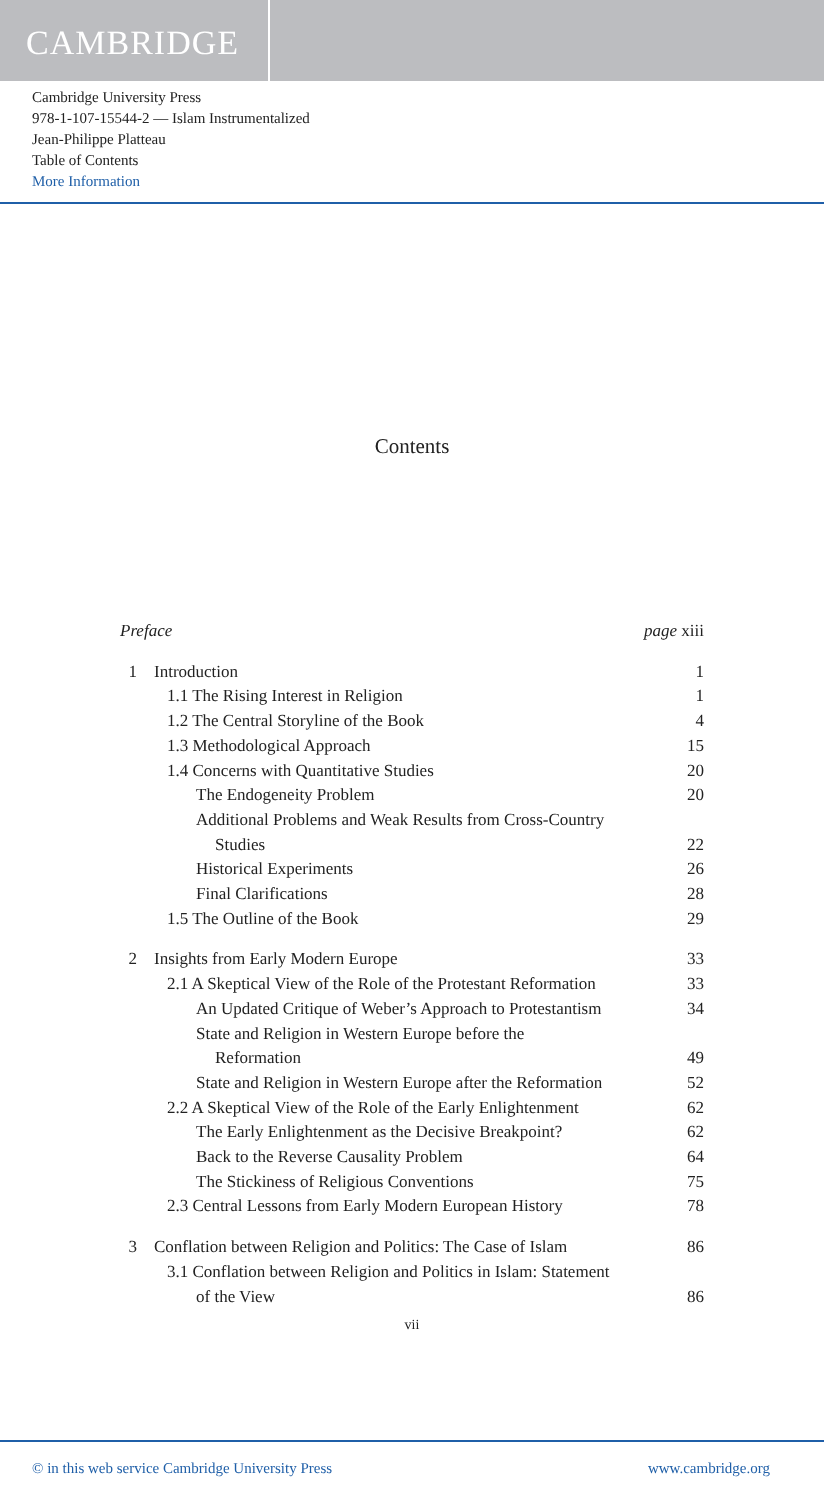CAMBRIDGE
Cambridge University Press
978-1-107-15544-2 — Islam Instrumentalized
Jean-Philippe Platteau
Table of Contents
More Information
Contents
Preface page xiii
1 Introduction 1
1.1 The Rising Interest in Religion 1
1.2 The Central Storyline of the Book 4
1.3 Methodological Approach 15
1.4 Concerns with Quantitative Studies 20
The Endogeneity Problem 20
Additional Problems and Weak Results from Cross-Country
Studies 22
Historical Experiments 26
Final Clarifications 28
1.5 The Outline of the Book 29
2 Insights from Early Modern Europe 33
2.1 A Skeptical View of the Role of the Protestant Reformation 33
An Updated Critique of Weber’s Approach to Protestantism 34
State and Religion in Western Europe before the
Reformation 49
State and Religion in Western Europe after the Reformation 52
2.2 A Skeptical View of the Role of the Early Enlightenment 62
The Early Enlightenment as the Decisive Breakpoint? 62
Back to the Reverse Causality Problem 64
The Stickiness of Religious Conventions 75
2.3 Central Lessons from Early Modern European History 78
3 Conflation between Religion and Politics: The Case of Islam 86
3.1 Conflation between Religion and Politics in Islam: Statement
of the View 86
vii
© in this web service Cambridge University Press www.cambridge.org